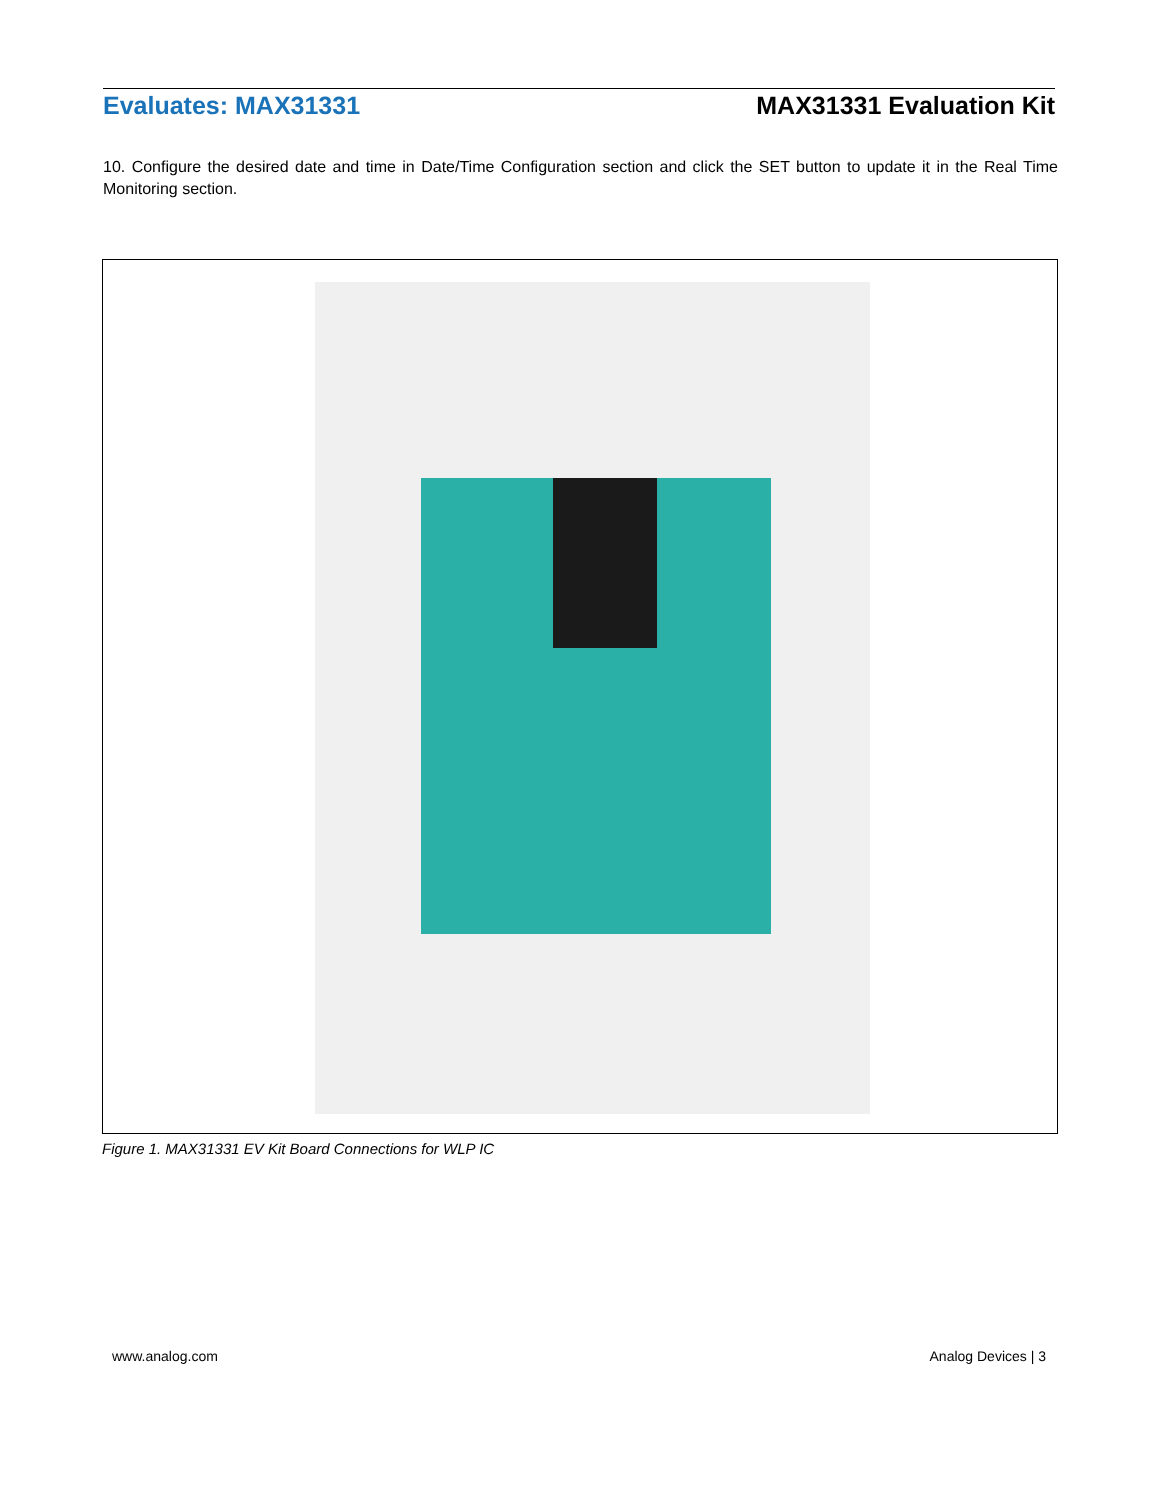Evaluates: MAX31331 MAX31331 Evaluation Kit
10. Configure the desired date and time in Date/Time Configuration section and click the SET button to update it in the Real Time Monitoring section.
Figure 1. MAX31331 EV Kit Board Connections for WLP IC
www.analog.com Analog Devices | 3